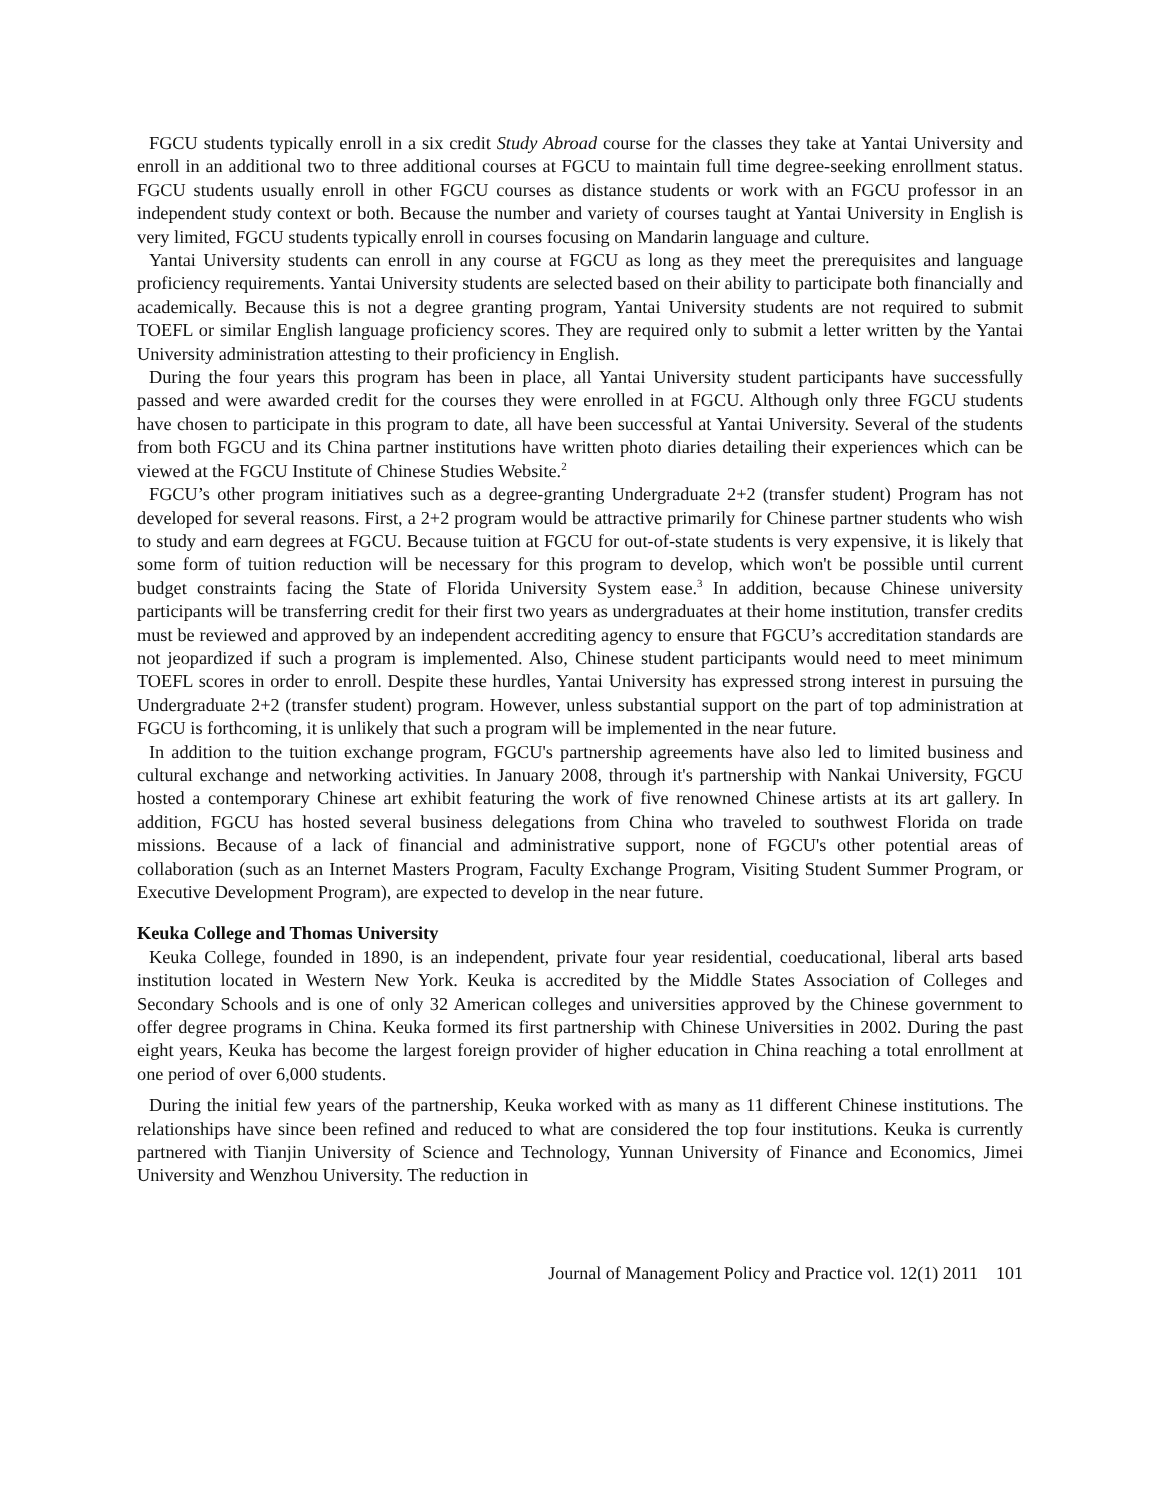FGCU students typically enroll in a six credit Study Abroad course for the classes they take at Yantai University and enroll in an additional two to three additional courses at FGCU to maintain full time degree-seeking enrollment status. FGCU students usually enroll in other FGCU courses as distance students or work with an FGCU professor in an independent study context or both. Because the number and variety of courses taught at Yantai University in English is very limited, FGCU students typically enroll in courses focusing on Mandarin language and culture.
Yantai University students can enroll in any course at FGCU as long as they meet the prerequisites and language proficiency requirements. Yantai University students are selected based on their ability to participate both financially and academically. Because this is not a degree granting program, Yantai University students are not required to submit TOEFL or similar English language proficiency scores. They are required only to submit a letter written by the Yantai University administration attesting to their proficiency in English.
During the four years this program has been in place, all Yantai University student participants have successfully passed and were awarded credit for the courses they were enrolled in at FGCU. Although only three FGCU students have chosen to participate in this program to date, all have been successful at Yantai University. Several of the students from both FGCU and its China partner institutions have written photo diaries detailing their experiences which can be viewed at the FGCU Institute of Chinese Studies Website.<sup>2</sup>
FGCU’s other program initiatives such as a degree-granting Undergraduate 2+2 (transfer student) Program has not developed for several reasons. First, a 2+2 program would be attractive primarily for Chinese partner students who wish to study and earn degrees at FGCU. Because tuition at FGCU for out-of-state students is very expensive, it is likely that some form of tuition reduction will be necessary for this program to develop, which won't be possible until current budget constraints facing the State of Florida University System ease.<sup>3</sup> In addition, because Chinese university participants will be transferring credit for their first two years as undergraduates at their home institution, transfer credits must be reviewed and approved by an independent accrediting agency to ensure that FGCU’s accreditation standards are not jeopardized if such a program is implemented. Also, Chinese student participants would need to meet minimum TOEFL scores in order to enroll. Despite these hurdles, Yantai University has expressed strong interest in pursuing the Undergraduate 2+2 (transfer student) program. However, unless substantial support on the part of top administration at FGCU is forthcoming, it is unlikely that such a program will be implemented in the near future.
In addition to the tuition exchange program, FGCU's partnership agreements have also led to limited business and cultural exchange and networking activities. In January 2008, through it's partnership with Nankai University, FGCU hosted a contemporary Chinese art exhibit featuring the work of five renowned Chinese artists at its art gallery. In addition, FGCU has hosted several business delegations from China who traveled to southwest Florida on trade missions. Because of a lack of financial and administrative support, none of FGCU's other potential areas of collaboration (such as an Internet Masters Program, Faculty Exchange Program, Visiting Student Summer Program, or Executive Development Program), are expected to develop in the near future.
Keuka College and Thomas University
Keuka College, founded in 1890, is an independent, private four year residential, coeducational, liberal arts based institution located in Western New York. Keuka is accredited by the Middle States Association of Colleges and Secondary Schools and is one of only 32 American colleges and universities approved by the Chinese government to offer degree programs in China. Keuka formed its first partnership with Chinese Universities in 2002. During the past eight years, Keuka has become the largest foreign provider of higher education in China reaching a total enrollment at one period of over 6,000 students.
During the initial few years of the partnership, Keuka worked with as many as 11 different Chinese institutions. The relationships have since been refined and reduced to what are considered the top four institutions. Keuka is currently partnered with Tianjin University of Science and Technology, Yunnan University of Finance and Economics, Jimei University and Wenzhou University. The reduction in
Journal of Management Policy and Practice vol. 12(1) 2011 101